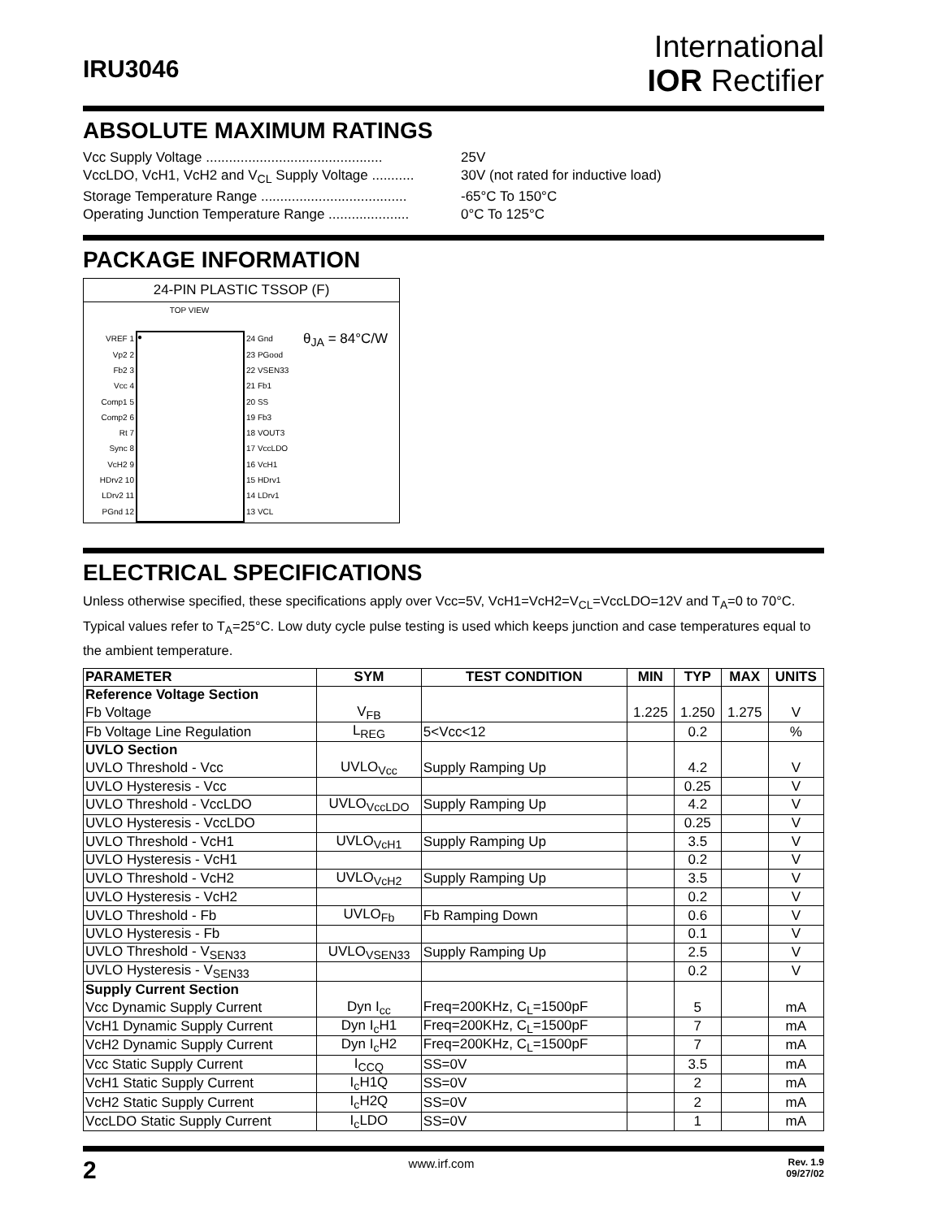IRU3046
International
IOR Rectifier
ABSOLUTE MAXIMUM RATINGS
Vcc Supply Voltage .............................................. 25V
VccLDO, VcH1, VcH2 and V<sub>CL</sub> Supply Voltage ........... 30V (not rated for inductive load)
Storage Temperature Range ...................................... -65°C To 150°C
Operating Junction Temperature Range ..................... 0°C To 125°C
PACKAGE INFORMATION
24-PIN PLASTIC TSSOP (F)
TOP VIEW
VREF 1
Vp2 2
Fb2 3
Vcc 4
Comp1 5
Comp2 6
Rt 7
Sync 8
VcH2 9
HDrv2 10
LDrv2 11
PGnd 12
●
24 Gnd
23 PGood
22 VSEN33
21 Fb1
20 SS
19 Fb3
18 VOUT3
17 VccLDO
16 VcH1
15 HDrv1
14 LDrv1
13 VCL
θ<sub>JA</sub> = 84°C/W
ELECTRICAL SPECIFICATIONS
Unless otherwise specified, these specifications apply over Vcc=5V, VcH1=VcH2=V<sub>CL</sub>=VccLDO=12V and T<sub>A</sub>=0 to 70°C. Typical values refer to T<sub>A</sub>=25°C. Low duty cycle pulse testing is used which keeps junction and case temperatures equal to the ambient temperature.
| PARAMETER | SYM | TEST CONDITION | MIN | TYP | MAX | UNITS |
| --- | --- | --- | --- | --- | --- | --- |
| Reference Voltage Section | | | | | | |
| Fb Voltage | V<sub>FB</sub> | | 1.225 | 1.250 | 1.275 | V |
| Fb Voltage Line Regulation | L<sub>REG</sub> | 5<Vcc<12 | | 0.2 | | % |
| UVLO Section | | | | | | |
| UVLO Threshold - Vcc | UVLO<sub>Vcc</sub> | Supply Ramping Up | | 4.2 | | V |
| UVLO Hysteresis - Vcc | | | | 0.25 | | V |
| UVLO Threshold - VccLDO | UVLO<sub>VccLDO</sub> | Supply Ramping Up | | 4.2 | | V |
| UVLO Hysteresis - VccLDO | | | | 0.25 | | V |
| UVLO Threshold - VcH1 | UVLO<sub>VcH1</sub> | Supply Ramping Up | | 3.5 | | V |
| UVLO Hysteresis - VcH1 | | | | 0.2 | | V |
| UVLO Threshold - VcH2 | UVLO<sub>VcH2</sub> | Supply Ramping Up | | 3.5 | | V |
| UVLO Hysteresis - VcH2 | | | | 0.2 | | V |
| UVLO Threshold - Fb | UVLO<sub>Fb</sub> | Fb Ramping Down | | 0.6 | | V |
| UVLO Hysteresis - Fb | | | | 0.1 | | V |
| UVLO Threshold - V<sub>SEN33</sub> | UVLO<sub>VSEN33</sub> | Supply Ramping Up | | 2.5 | | V |
| UVLO Hysteresis - V<sub>SEN33</sub> | | | | 0.2 | | V |
| Supply Current Section | | | | | | |
| Vcc Dynamic Supply Current | Dyn I<sub>cc</sub> | Freq=200KHz, C<sub>L</sub>=1500pF | | 5 | | mA |
| VcH1 Dynamic Supply Current | Dyn I<sub>c</sub>H1 | Freq=200KHz, C<sub>L</sub>=1500pF | | 7 | | mA |
| VcH2 Dynamic Supply Current | Dyn I<sub>c</sub>H2 | Freq=200KHz, C<sub>L</sub>=1500pF | | 7 | | mA |
| Vcc Static Supply Current | I<sub>CCQ</sub> | SS=0V | | 3.5 | | mA |
| VcH1 Static Supply Current | I<sub>c</sub>H1Q | SS=0V | | 2 | | mA |
| VcH2 Static Supply Current | I<sub>c</sub>H2Q | SS=0V | | 2 | | mA |
| VccLDO Static Supply Current | I<sub>c</sub>LDO | SS=0V | | 1 | | mA |
2 www.irf.com Rev. 1.9
09/27/02